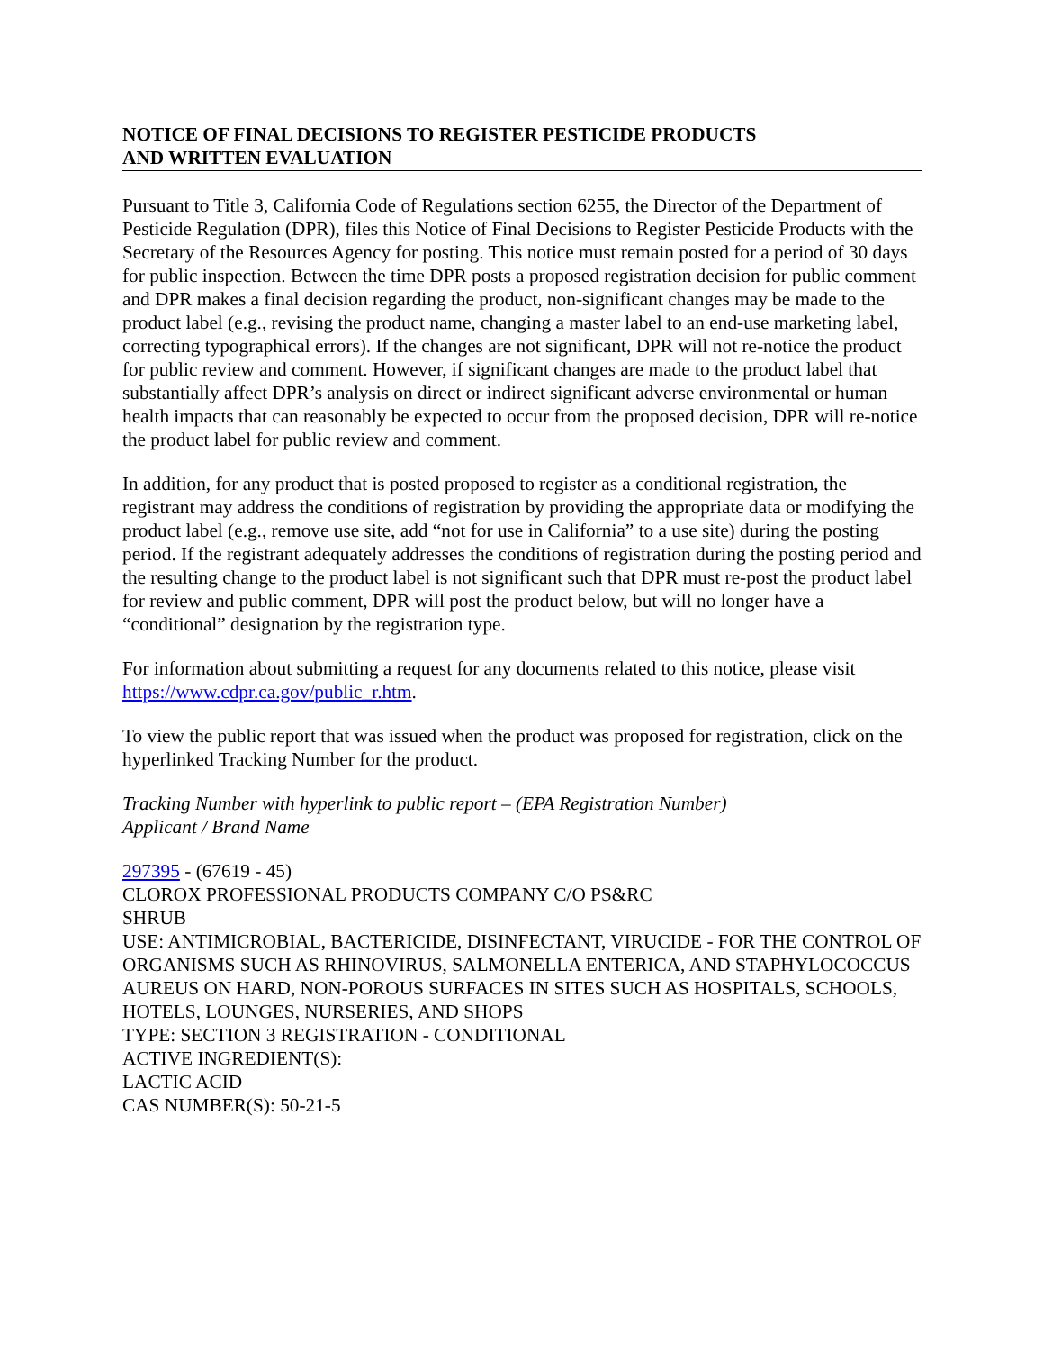NOTICE OF FINAL DECISIONS TO REGISTER PESTICIDE PRODUCTS
AND WRITTEN EVALUATION
Pursuant to Title 3, California Code of Regulations section 6255, the Director of the Department of Pesticide Regulation (DPR), files this Notice of Final Decisions to Register Pesticide Products with the Secretary of the Resources Agency for posting. This notice must remain posted for a period of 30 days for public inspection. Between the time DPR posts a proposed registration decision for public comment and DPR makes a final decision regarding the product, non-significant changes may be made to the product label (e.g., revising the product name, changing a master label to an end-use marketing label, correcting typographical errors). If the changes are not significant, DPR will not re-notice the product for public review and comment. However, if significant changes are made to the product label that substantially affect DPR’s analysis on direct or indirect significant adverse environmental or human health impacts that can reasonably be expected to occur from the proposed decision, DPR will re-notice the product label for public review and comment.
In addition, for any product that is posted proposed to register as a conditional registration, the registrant may address the conditions of registration by providing the appropriate data or modifying the product label (e.g., remove use site, add “not for use in California” to a use site) during the posting period. If the registrant adequately addresses the conditions of registration during the posting period and the resulting change to the product label is not significant such that DPR must re-post the product label for review and public comment, DPR will post the product below, but will no longer have a “conditional” designation by the registration type.
For information about submitting a request for any documents related to this notice, please visit https://www.cdpr.ca.gov/public_r.htm.
To view the public report that was issued when the product was proposed for registration, click on the hyperlinked Tracking Number for the product.
Tracking Number with hyperlink to public report – (EPA Registration Number)
Applicant / Brand Name
297395 - (67619 - 45)
CLOROX PROFESSIONAL PRODUCTS COMPANY C/O PS&RC
SHRUB
USE: ANTIMICROBIAL, BACTERICIDE, DISINFECTANT, VIRUCIDE - FOR THE CONTROL OF ORGANISMS SUCH AS RHINOVIRUS, SALMONELLA ENTERICA, AND STAPHYLOCOCCUS AUREUS ON HARD, NON-POROUS SURFACES IN SITES SUCH AS HOSPITALS, SCHOOLS, HOTELS, LOUNGES, NURSERIES, AND SHOPS
TYPE: SECTION 3 REGISTRATION - CONDITIONAL
ACTIVE INGREDIENT(S):
LACTIC ACID
CAS NUMBER(S): 50-21-5